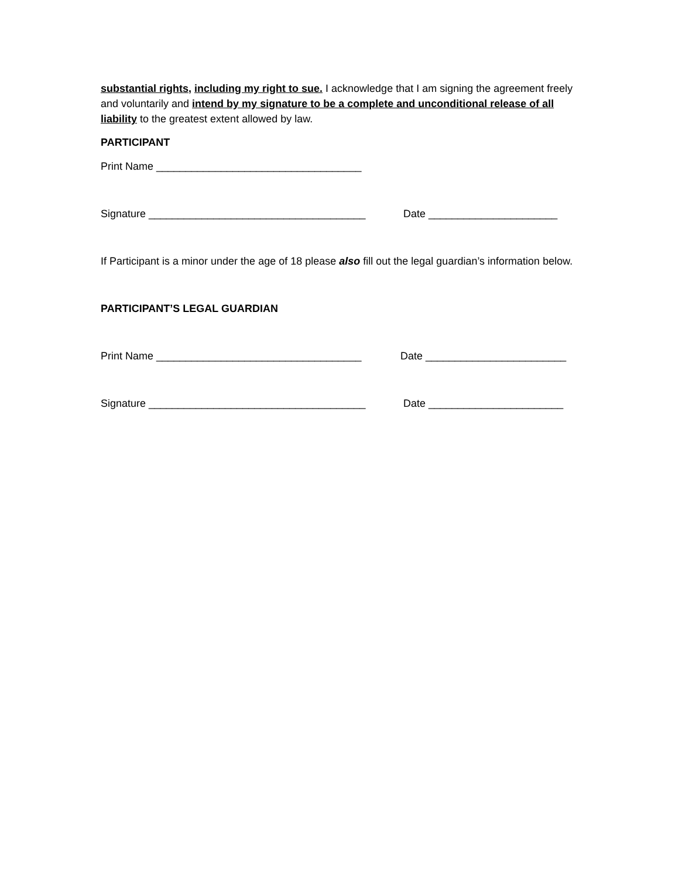substantial rights, including my right to sue. I acknowledge that I am signing the agreement freely and voluntarily and intend by my signature to be a complete and unconditional release of all liability to the greatest extent allowed by law.
PARTICIPANT
Print Name ___________________________________
Signature _____________________________________ Date ______________________
If Participant is a minor under the age of 18 please also fill out the legal guardian’s information below.
PARTICIPANT’S LEGAL GUARDIAN
Print Name ___________________________________ Date ________________________
Signature _____________________________________ Date _______________________